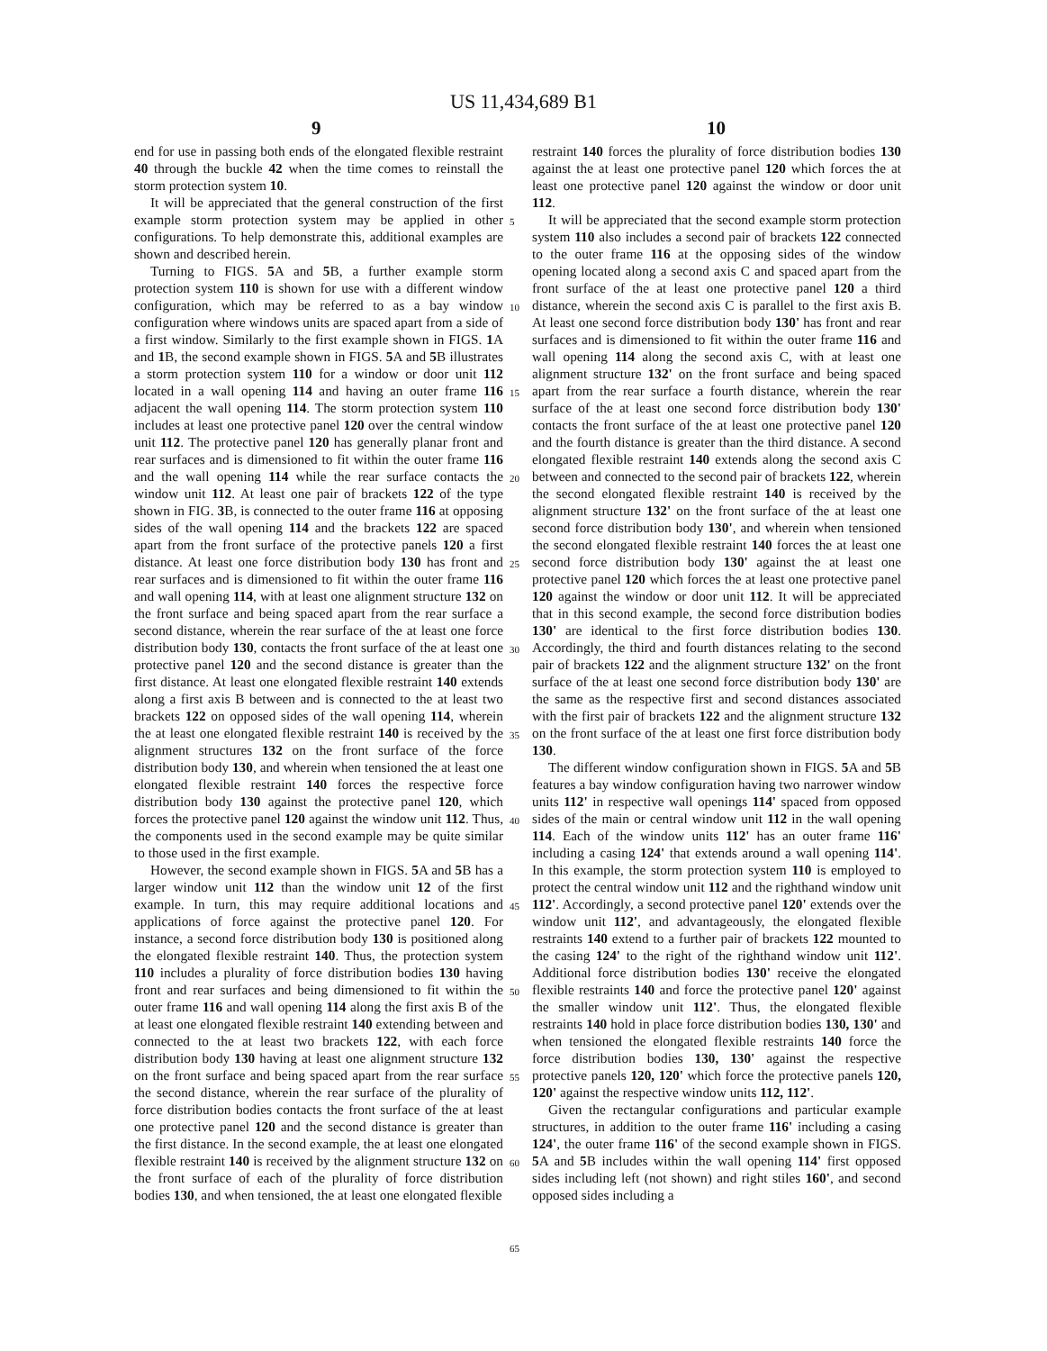US 11,434,689 B1
9 10
end for use in passing both ends of the elongated flexible restraint 40 through the buckle 42 when the time comes to reinstall the storm protection system 10.
It will be appreciated that the general construction of the first example storm protection system may be applied in other configurations. To help demonstrate this, additional examples are shown and described herein.
Turning to FIGS. 5 A and 5 B, a further example storm protection system 110 is shown for use with a different window configuration, which may be referred to as a bay window configuration where windows units are spaced apart from a side of a first window. Similarly to the first example shown in FIGS. 1 A and 1 B, the second example shown in FIGS. 5 A and 5 B illustrates a storm protection system 110 for a window or door unit 112 located in a wall opening 114 and having an outer frame 116 adjacent the wall opening 114. The storm protection system 110 includes at least one protective panel 120 over the central window unit 112. The protective panel 120 has generally planar front and rear surfaces and is dimensioned to fit within the outer frame 116 and the wall opening 114 while the rear surface contacts the window unit 112. At least one pair of brackets 122 of the type shown in FIG. 3 B, is connected to the outer frame 116 at opposing sides of the wall opening 114 and the brackets 122 are spaced apart from the front surface of the protective panels 120 a first distance. At least one force distribution body 130 has front and rear surfaces and is dimensioned to fit within the outer frame 116 and wall opening 114, with at least one alignment structure 132 on the front surface and being spaced apart from the rear surface a second distance, wherein the rear surface of the at least one force distribution body 130, contacts the front surface of the at least one protective panel 120 and the second distance is greater than the first distance. At least one elongated flexible restraint 140 extends along a first axis B between and is connected to the at least two brackets 122 on opposed sides of the wall opening 114, wherein the at least one elongated flexible restraint 140 is received by the alignment structures 132 on the front surface of the force distribution body 130, and wherein when tensioned the at least one elongated flexible restraint 140 forces the respective force distribution body 130 against the protective panel 120, which forces the protective panel 120 against the window unit 112. Thus, the components used in the second example may be quite similar to those used in the first example.
However, the second example shown in FIGS. 5 A and 5 B has a larger window unit 112 than the window unit 12 of the first example. In turn, this may require additional locations and applications of force against the protective panel 120. For instance, a second force distribution body 130 is positioned along the elongated flexible restraint 140. Thus, the protection system 110 includes a plurality of force distribution bodies 130 having front and rear surfaces and being dimensioned to fit within the outer frame 116 and wall opening 114 along the first axis B of the at least one elongated flexible restraint 140 extending between and connected to the at least two brackets 122, with each force distribution body 130 having at least one alignment structure 132 on the front surface and being spaced apart from the rear surface the second distance, wherein the rear surface of the plurality of force distribution bodies contacts the front surface of the at least one protective panel 120 and the second distance is greater than the first distance. In the second example, the at least one elongated flexible restraint 140 is received by the alignment structure 132 on the front surface of each of the plurality of force distribution bodies 130, and when tensioned, the at least one elongated flexible
5
10
15
20
25
30
35
40
45
50
55
60
65
restraint 140 forces the plurality of force distribution bodies 130 against the at least one protective panel 120 which forces the at least one protective panel 120 against the window or door unit 112.
It will be appreciated that the second example storm protection system 110 also includes a second pair of brackets 122 connected to the outer frame 116 at the opposing sides of the window opening located along a second axis C and spaced apart from the front surface of the at least one protective panel 120 a third distance, wherein the second axis C is parallel to the first axis B. At least one second force distribution body 130' has front and rear surfaces and is dimensioned to fit within the outer frame 116 and wall opening 114 along the second axis C, with at least one alignment structure 132' on the front surface and being spaced apart from the rear surface a fourth distance, wherein the rear surface of the at least one second force distribution body 130' contacts the front surface of the at least one protective panel 120 and the fourth distance is greater than the third distance. A second elongated flexible restraint 140 extends along the second axis C between and connected to the second pair of brackets 122, wherein the second elongated flexible restraint 140 is received by the alignment structure 132' on the front surface of the at least one second force distribution body 130', and wherein when tensioned the second elongated flexible restraint 140 forces the at least one second force distribution body 130' against the at least one protective panel 120 which forces the at least one protective panel 120 against the window or door unit 112. It will be appreciated that in this second example, the second force distribution bodies 130' are identical to the first force distribution bodies 130. Accordingly, the third and fourth distances relating to the second pair of brackets 122 and the alignment structure 132' on the front surface of the at least one second force distribution body 130' are the same as the respective first and second distances associated with the first pair of brackets 122 and the alignment structure 132 on the front surface of the at least one first force distribution body 130.
The different window configuration shown in FIGS. 5 A and 5 B features a bay window configuration having two narrower window units 112' in respective wall openings 114' spaced from opposed sides of the main or central window unit 112 in the wall opening 114. Each of the window units 112' has an outer frame 116' including a casing 124' that extends around a wall opening 114'. In this example, the storm protection system 110 is employed to protect the central window unit 112 and the righthand window unit 112'. Accordingly, a second protective panel 120' extends over the window unit 112', and advantageously, the elongated flexible restraints 140 extend to a further pair of brackets 122 mounted to the casing 124' to the right of the righthand window unit 112'. Additional force distribution bodies 130' receive the elongated flexible restraints 140 and force the protective panel 120' against the smaller window unit 112'. Thus, the elongated flexible restraints 140 hold in place force distribution bodies 130, 130' and when tensioned the elongated flexible restraints 140 force the force distribution bodies 130, 130' against the respective protective panels 120, 120' which force the protective panels 120, 120' against the respective window units 112, 112'.
Given the rectangular configurations and particular example structures, in addition to the outer frame 116' including a casing 124', the outer frame 116' of the second example shown in FIGS. 5 A and 5 B includes within the wall opening 114' first opposed sides including left (not shown) and right stiles 160', and second opposed sides including a